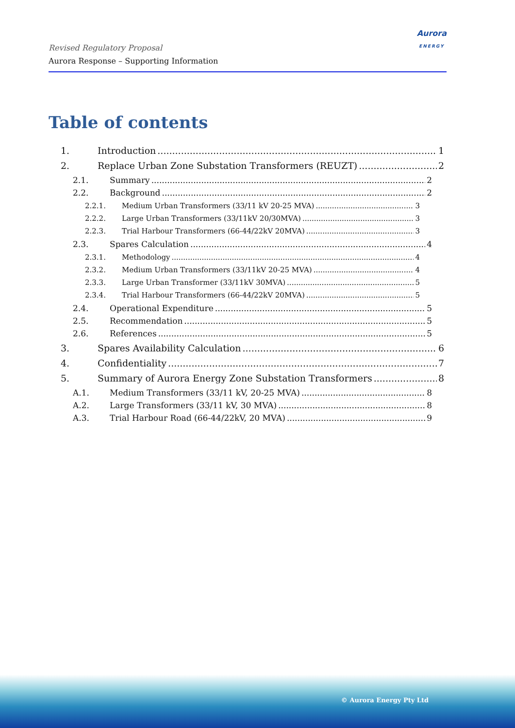Revised Regulatory Proposal
Aurora Response – Supporting Information
Aurora
ENERGY
Table of contents
1. Introduction 1
2. Replace Urban Zone Substation Transformers (REUZT) 2
2.1. Summary 2
2.2. Background 2
2.2.1. Medium Urban Transformers (33/11 kV 20-25 MVA) 3
2.2.2. Large Urban Transformers (33/11kV 20/30MVA) 3
2.2.3. Trial Harbour Transformers (66-44/22kV 20MVA) 3
2.3. Spares Calculation 4
2.3.1. Methodology 4
2.3.2. Medium Urban Transformers (33/11kV 20-25 MVA) 4
2.3.3. Large Urban Transformer (33/11kV 30MVA) 5
2.3.4. Trial Harbour Transformers (66-44/22kV 20MVA) 5
2.4. Operational Expenditure 5
2.5. Recommendation 5
2.6. References 5
3. Spares Availability Calculation 6
4. Confidentiality 7
5. Summary of Aurora Energy Zone Substation Transformers 8
A.1. Medium Transformers (33/11 kV, 20-25 MVA) 8
A.2. Large Transformers (33/11 kV, 30 MVA) 8
A.3. Trial Harbour Road (66-44/22kV, 20 MVA) 9
© Aurora Energy Pty Ltd